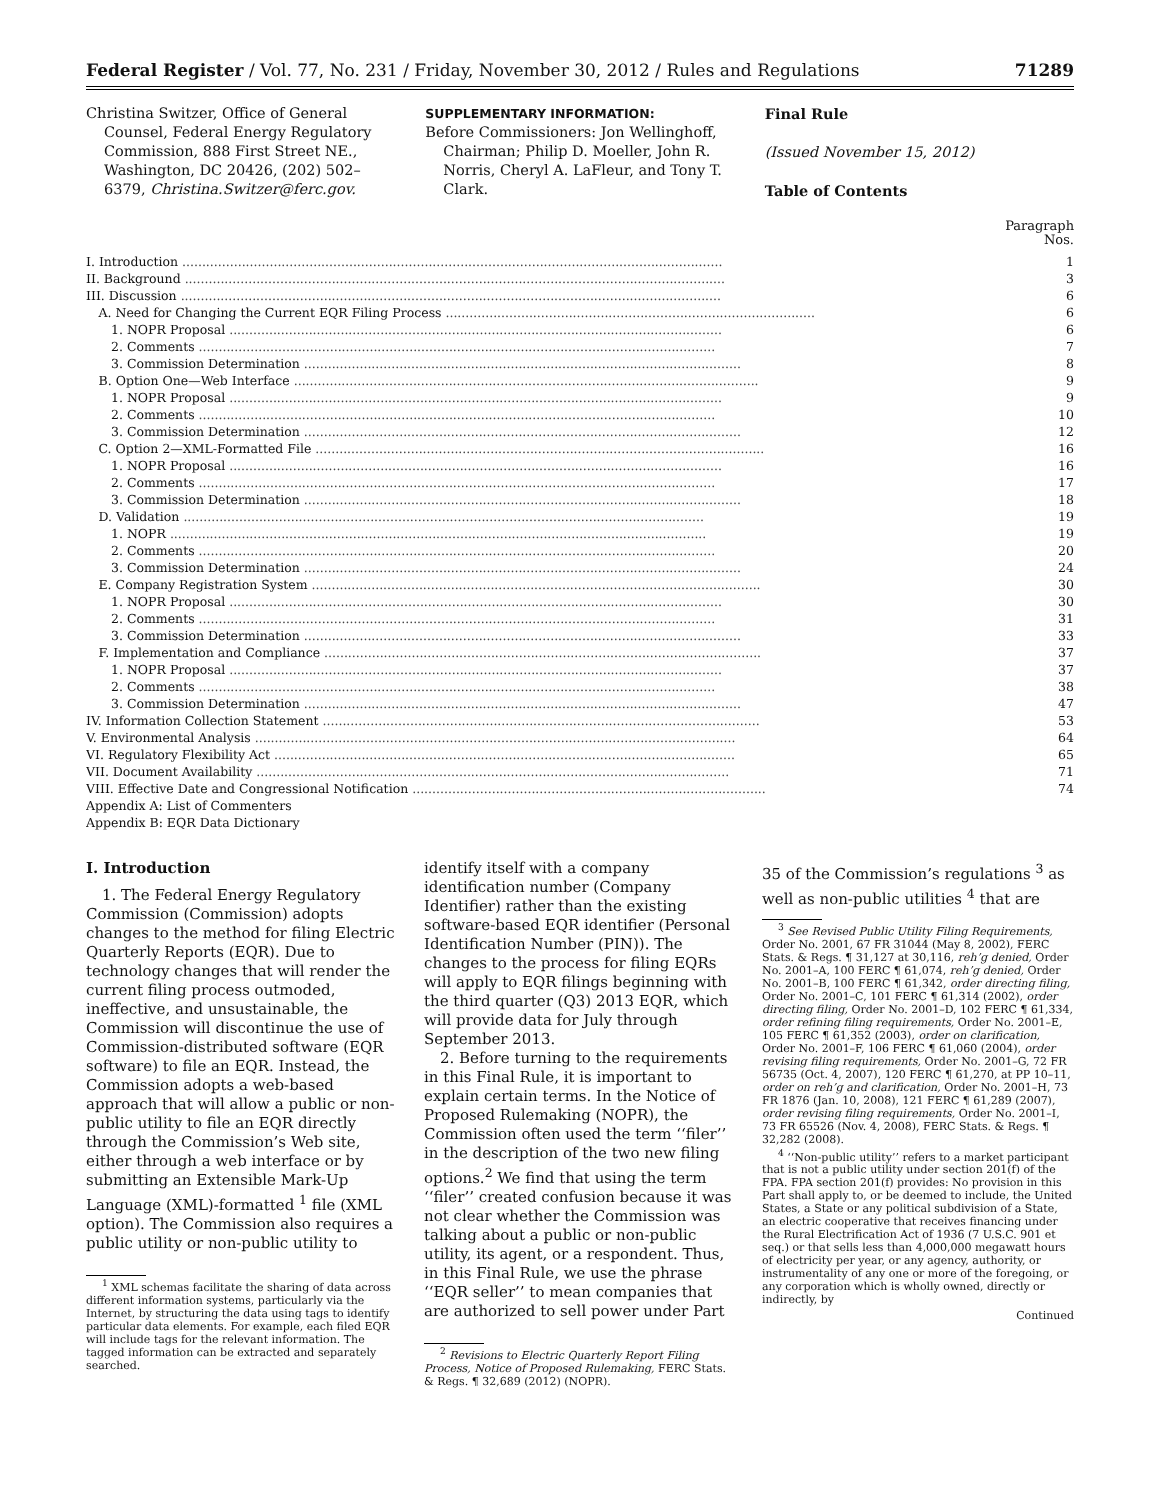Federal Register / Vol. 77, No. 231 / Friday, November 30, 2012 / Rules and Regulations 71289
Christina Switzer, Office of General Counsel, Federal Energy Regulatory Commission, 888 First Street NE., Washington, DC 20426, (202) 502–6379, Christina.Switzer@ferc.gov.
SUPPLEMENTARY INFORMATION:
Before Commissioners: Jon Wellinghoff, Chairman; Philip D. Moeller, John R. Norris, Cheryl A. LaFleur, and Tony T. Clark.
Final Rule
(Issued November 15, 2012)
Table of Contents
Paragraph
Nos.
| I. Introduction ........................................................................................................................................ | 1 |
| II. Background ........................................................................................................................................ | 3 |
| III. Discussion ........................................................................................................................................ | 6 |
| A. Need for Changing the Current EQR Filing Process ............................................................................................. | 6 |
| 1. NOPR Proposal ............................................................................................................................ | 6 |
| 2. Comments .................................................................................................................................. | 7 |
| 3. Commission Determination .............................................................................................................. | 8 |
| B. Option One—Web Interface ..................................................................................................................... | 9 |
| 1. NOPR Proposal ............................................................................................................................ | 9 |
| 2. Comments .................................................................................................................................. | 10 |
| 3. Commission Determination .............................................................................................................. | 12 |
| C. Option 2—XML-Formatted File ................................................................................................................. | 16 |
| 1. NOPR Proposal ............................................................................................................................ | 16 |
| 2. Comments .................................................................................................................................. | 17 |
| 3. Commission Determination .............................................................................................................. | 18 |
| D. Validation ................................................................................................................................... | 19 |
| 1. NOPR ....................................................................................................................................... | 19 |
| 2. Comments .................................................................................................................................. | 20 |
| 3. Commission Determination .............................................................................................................. | 24 |
| E. Company Registration System ................................................................................................................. | 30 |
| 1. NOPR Proposal ............................................................................................................................ | 30 |
| 2. Comments .................................................................................................................................. | 31 |
| 3. Commission Determination .............................................................................................................. | 33 |
| F. Implementation and Compliance .............................................................................................................. | 37 |
| 1. NOPR Proposal ............................................................................................................................ | 37 |
| 2. Comments .................................................................................................................................. | 38 |
| 3. Commission Determination .............................................................................................................. | 47 |
| IV. Information Collection Statement .............................................................................................................. | 53 |
| V. Environmental Analysis ......................................................................................................................... | 64 |
| VI. Regulatory Flexibility Act .................................................................................................................... | 65 |
| VII. Document Availability ....................................................................................................................... | 71 |
| VIII. Effective Date and Congressional Notification ......................................................................................... | 74 |
| Appendix A: List of Commenters | |
| Appendix B: EQR Data Dictionary | |
I. Introduction
1. The Federal Energy Regulatory Commission (Commission) adopts changes to the method for filing Electric Quarterly Reports (EQR). Due to technology changes that will render the current filing process outmoded, ineffective, and unsustainable, the Commission will discontinue the use of Commission-distributed software (EQR software) to file an EQR. Instead, the Commission adopts a web-based approach that will allow a public or non-public utility to file an EQR directly through the Commission’s Web site, either through a web interface or by submitting an Extensible Mark-Up Language (XML)-formatted <sup>1</sup> file (XML option). The Commission also requires a public utility or non-public utility to
<sup>1</sup> XML schemas facilitate the sharing of data across different information systems, particularly via the Internet, by structuring the data using tags to identify particular data elements. For example, each filed EQR will include tags for the relevant information. The tagged information can be extracted and separately searched.
identify itself with a company identification number (Company Identifier) rather than the existing software-based EQR identifier (Personal Identification Number (PIN)). The changes to the process for filing EQRs will apply to EQR filings beginning with the third quarter (Q3) 2013 EQR, which will provide data for July through September 2013.
2. Before turning to the requirements in this Final Rule, it is important to explain certain terms. In the Notice of Proposed Rulemaking (NOPR), the Commission often used the term ‘‘filer’’ in the description of the two new filing options.<sup>2</sup> We find that using the term ‘‘filer’’ created confusion because it was not clear whether the Commission was talking about a public or non-public utility, its agent, or a respondent. Thus, in this Final Rule, we use the phrase ‘‘EQR seller’’ to mean companies that are authorized to sell power under Part
<sup>2</sup> Revisions to Electric Quarterly Report Filing Process, Notice of Proposed Rulemaking, FERC Stats. & Regs. ¶ 32,689 (2012) (NOPR).
35 of the Commission’s regulations <sup>3</sup> as well as non-public utilities <sup>4</sup> that are
<sup>3</sup> See Revised Public Utility Filing Requirements, Order No. 2001, 67 FR 31044 (May 8, 2002), FERC Stats. & Regs. ¶ 31,127 at 30,116, reh’g denied, Order No. 2001–A, 100 FERC ¶ 61,074, reh’g denied, Order No. 2001–B, 100 FERC ¶ 61,342, order directing filing, Order No. 2001–C, 101 FERC ¶ 61,314 (2002), order directing filing, Order No. 2001–D, 102 FERC ¶ 61,334, order refining filing requirements, Order No. 2001–E, 105 FERC ¶ 61,352 (2003), order on clarification, Order No. 2001–F, 106 FERC ¶ 61,060 (2004), order revising filing requirements, Order No. 2001–G, 72 FR 56735 (Oct. 4, 2007), 120 FERC ¶ 61,270, at PP 10–11, order on reh’g and clarification, Order No. 2001–H, 73 FR 1876 (Jan. 10, 2008), 121 FERC ¶ 61,289 (2007), order revising filing requirements, Order No. 2001–I, 73 FR 65526 (Nov. 4, 2008), FERC Stats. & Regs. ¶ 32,282 (2008).
<sup>4</sup> ‘‘Non-public utility’’ refers to a market participant that is not a public utility under section 201(f) of the FPA. FPA section 201(f) provides: No provision in this Part shall apply to, or be deemed to include, the United States, a State or any political subdivision of a State, an electric cooperative that receives financing under the Rural Electrification Act of 1936 (7 U.S.C. 901 et seq.) or that sells less than 4,000,000 megawatt hours of electricity per year, or any agency, authority, or instrumentality of any one or more of the foregoing, or any corporation which is wholly owned, directly or indirectly, by
Continued